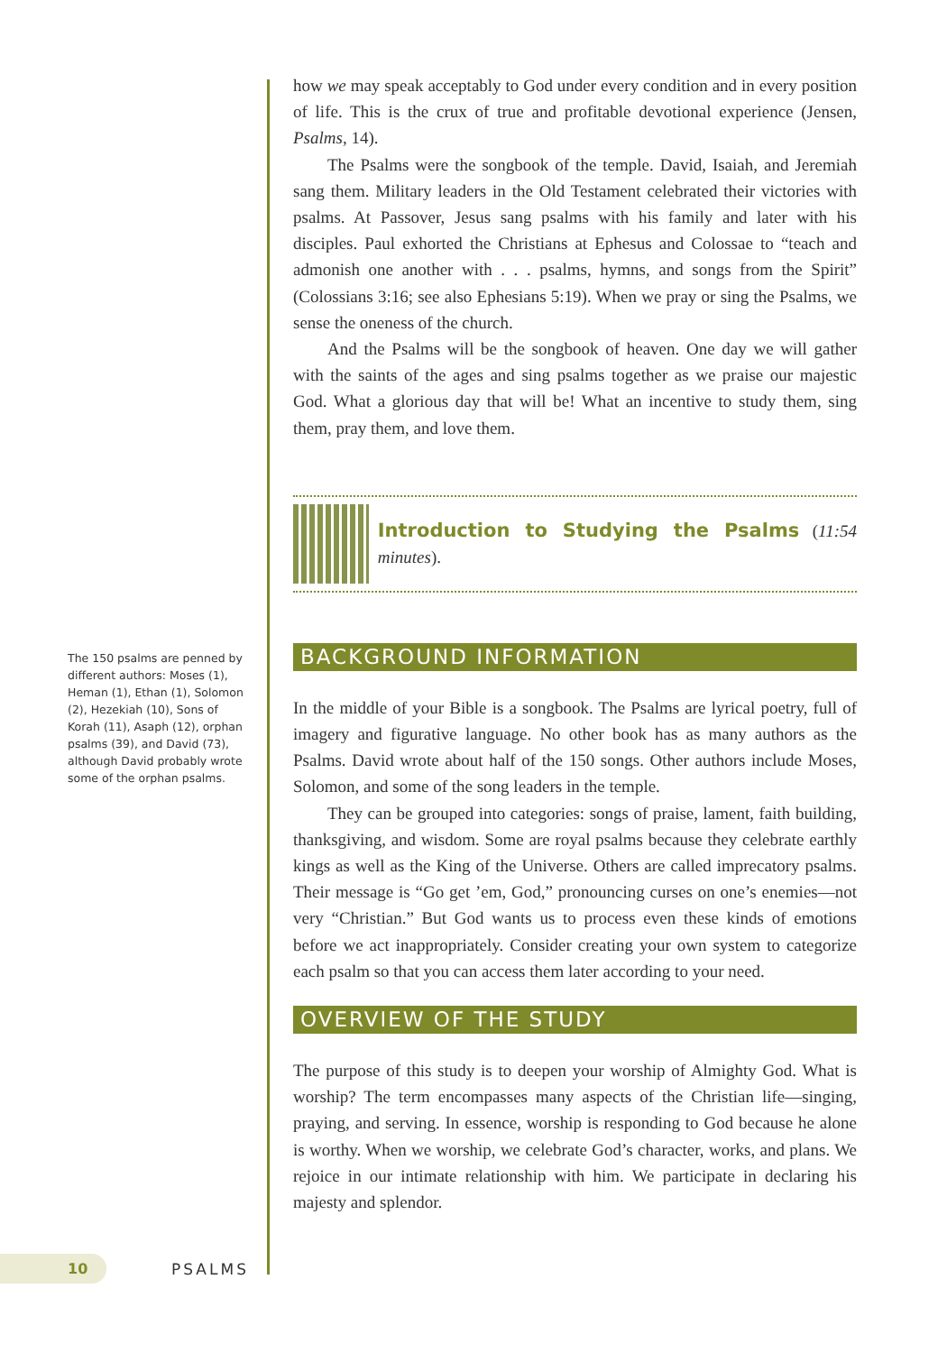how we may speak acceptably to God under every condition and in every position of life. This is the crux of true and profitable devotional experience (Jensen, Psalms, 14).
The Psalms were the songbook of the temple. David, Isaiah, and Jeremiah sang them. Military leaders in the Old Testament celebrated their victories with psalms. At Passover, Jesus sang psalms with his family and later with his disciples. Paul exhorted the Christians at Ephesus and Colossae to “teach and admonish one another with . . . psalms, hymns, and songs from the Spirit” (Colossians 3:16; see also Ephesians 5:19). When we pray or sing the Psalms, we sense the oneness of the church.
And the Psalms will be the songbook of heaven. One day we will gather with the saints of the ages and sing psalms together as we praise our majestic God. What a glorious day that will be! What an incentive to study them, sing them, pray them, and love them.
Introduction to Studying the Psalms (11:54 minutes).
BACKGROUND INFORMATION
In the middle of your Bible is a songbook. The Psalms are lyrical poetry, full of imagery and figurative language. No other book has as many authors as the Psalms. David wrote about half of the 150 songs. Other authors include Moses, Solomon, and some of the song leaders in the temple.
They can be grouped into categories: songs of praise, lament, faith building, thanksgiving, and wisdom. Some are royal psalms because they celebrate earthly kings as well as the King of the Universe. Others are called imprecatory psalms. Their message is “Go get ’em, God,” pronouncing curses on one’s enemies—not very “Christian.” But God wants us to process even these kinds of emotions before we act inappropriately. Consider creating your own system to categorize each psalm so that you can access them later according to your need.
OVERVIEW OF THE STUDY
The purpose of this study is to deepen your worship of Almighty God. What is worship? The term encompasses many aspects of the Christian life—singing, praying, and serving. In essence, worship is responding to God because he alone is worthy. When we worship, we celebrate God’s character, works, and plans. We rejoice in our intimate relationship with him. We participate in declaring his majesty and splendor.
The 150 psalms are penned by different authors: Moses (1), Heman (1), Ethan (1), Solomon (2), Hezekiah (10), Sons of Korah (11), Asaph (12), orphan psalms (39), and David (73), although David probably wrote some of the orphan psalms.
10
PSALMS